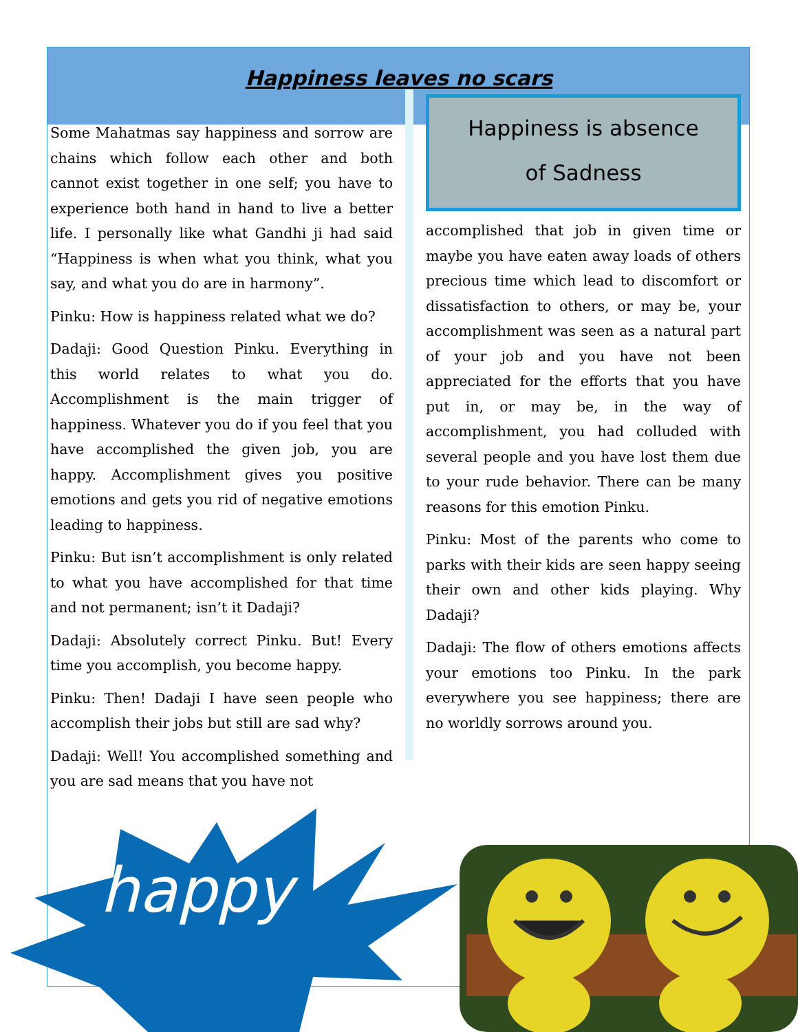Happiness leaves no scars
Some Mahatmas say happiness and sorrow are chains which follow each other and both cannot exist together in one self; you have to experience both hand in hand to live a better life. I personally like what Gandhi ji had said “Happiness is when what you think, what you say, and what you do are in harmony”.
Pinku: How is happiness related what we do?
Dadaji: Good Question Pinku. Everything in this world relates to what you do. Accomplishment is the main trigger of happiness. Whatever you do if you feel that you have accomplished the given job, you are happy. Accomplishment gives you positive emotions and gets you rid of negative emotions leading to happiness.
Pinku: But isn’t accomplishment is only related to what you have accomplished for that time and not permanent; isn’t it Dadaji?
Dadaji: Absolutely correct Pinku. But! Every time you accomplish, you become happy.
Pinku: Then! Dadaji I have seen people who accomplish their jobs but still are sad why?
Dadaji: Well! You accomplished something and you are sad means that you have not
Happiness is absence
of Sadness
accomplished that job in given time or maybe you have eaten away loads of others precious time which lead to discomfort or dissatisfaction to others, or may be, your accomplishment was seen as a natural part of your job and you have not been appreciated for the efforts that you have put in, or may be, in the way of accomplishment, you had colluded with several people and you have lost them due to your rude behavior. There can be many reasons for this emotion Pinku.
Pinku: Most of the parents who come to parks with their kids are seen happy seeing their own and other kids playing. Why Dadaji?
Dadaji: The flow of others emotions affects your emotions too Pinku. In the park everywhere you see happiness; there are no worldly sorrows around you.
happy